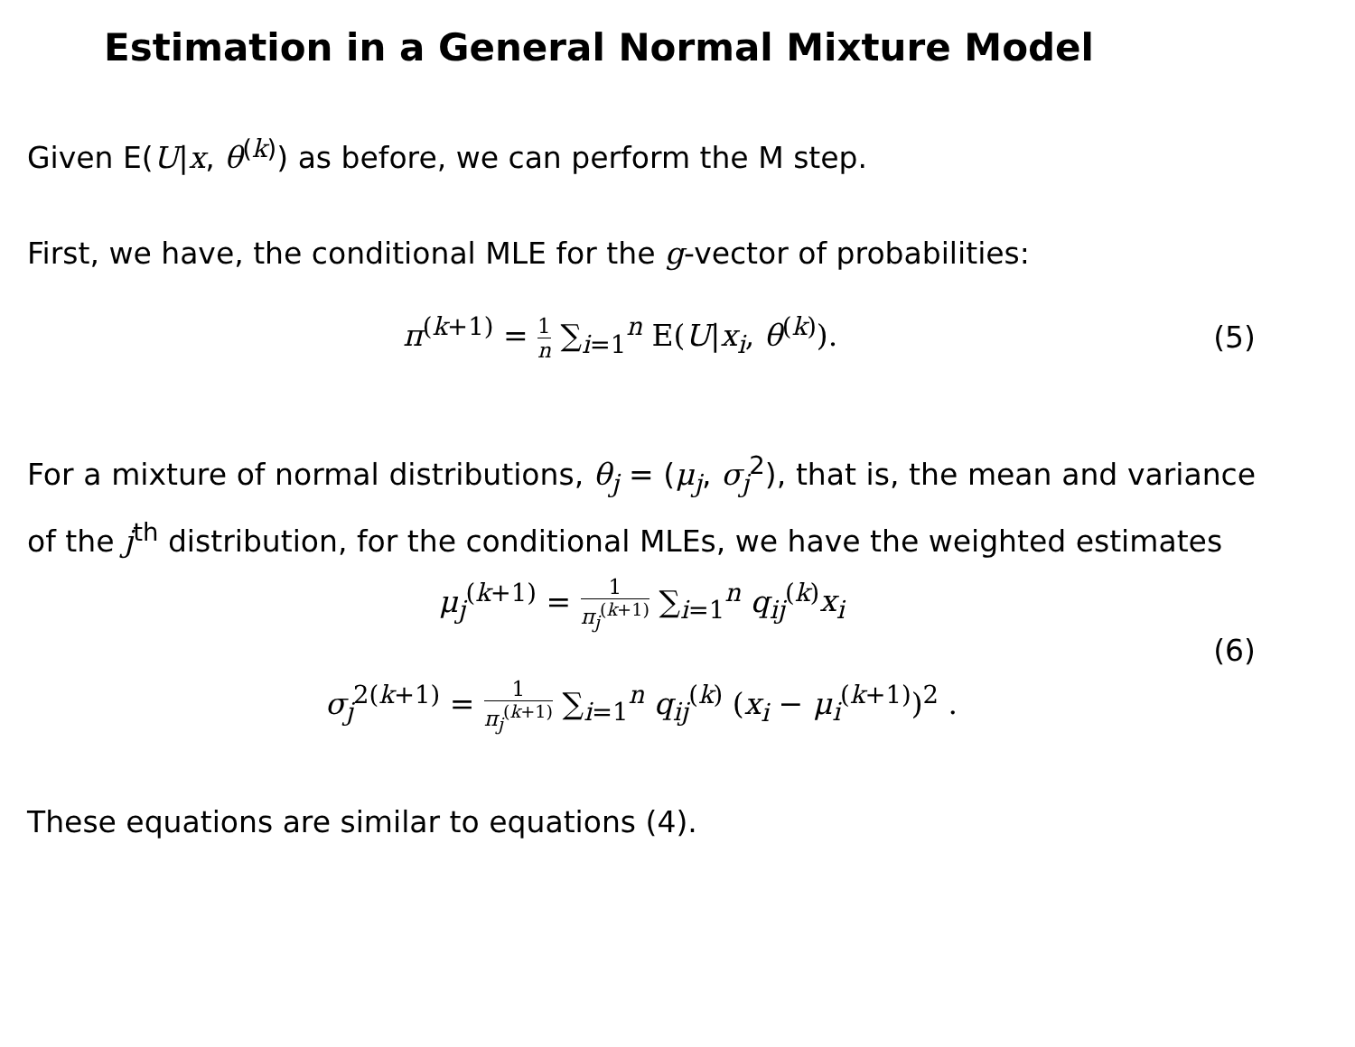Estimation in a General Normal Mixture Model
Given E(U|x, θ<sup>(k)</sup>) as before, we can perform the M step.
First, we have, the conditional MLE for the g-vector of probabilities:
π<sup>(k+1)</sup> = 1 n ∑<sub>i=1</sub><sup>n</sup> E(U|x<sub>i</sub>, θ<sup>(k)</sup>).
(5)
For a mixture of normal distributions, θ<sub>j</sub> = (μ<sub>j</sub>, σ<sub>j</sub><sup>2</sup>), that is, the mean and variance of the j<sup>th</sup> distribution, for the conditional MLEs, we have the weighted estimates
μ<sub>j</sub><sup>(k+1)</sup> = 1 π<sub>j</sub><sup>(k+1)</sup> ∑<sub>i=1</sub><sup>n</sup> q<sub>ij</sub><sup>(k)</sup>x<sub>i</sub>
(6)
σ<sub>j</sub><sup>2(k+1)</sup> = 1 π<sub>j</sub><sup>(k+1)</sup> ∑<sub>i=1</sub><sup>n</sup> q<sub>ij</sub><sup>(k)</sup> (x<sub>i</sub> − μ<sub>i</sub><sup>(k+1)</sup>)<sup>2</sup> .
These equations are similar to equations (4).